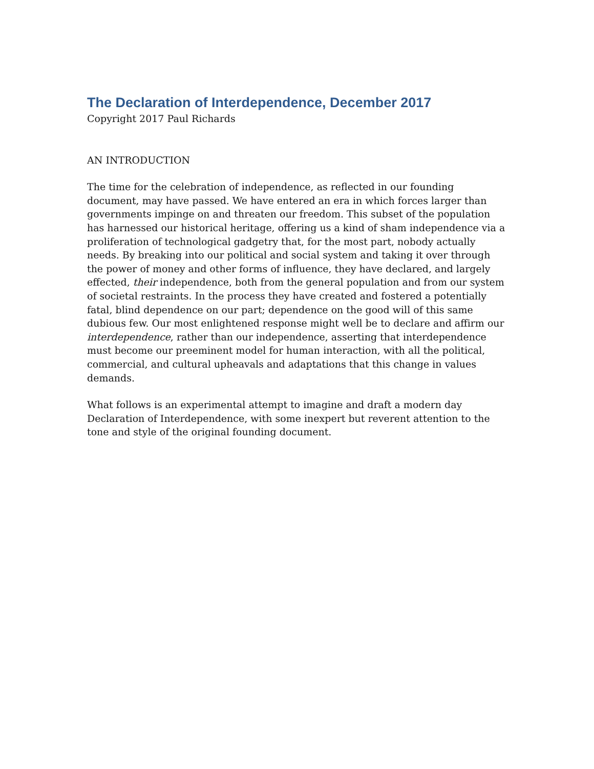The Declaration of Interdependence, December 2017
Copyright 2017 Paul Richards
AN INTRODUCTION
The time for the celebration of independence, as reflected in our founding document, may have passed. We have entered an era in which forces larger than governments impinge on and threaten our freedom. This subset of the population has harnessed our historical heritage, offering us a kind of sham independence via a proliferation of technological gadgetry that, for the most part, nobody actually needs. By breaking into our political and social system and taking it over through the power of money and other forms of influence, they have declared, and largely effected, their independence, both from the general population and from our system of societal restraints. In the process they have created and fostered a potentially fatal, blind dependence on our part; dependence on the good will of this same dubious few. Our most enlightened response might well be to declare and affirm our interdependence, rather than our independence, asserting that interdependence must become our preeminent model for human interaction, with all the political, commercial, and cultural upheavals and adaptations that this change in values demands.
What follows is an experimental attempt to imagine and draft a modern day Declaration of Interdependence, with some inexpert but reverent attention to the tone and style of the original founding document.